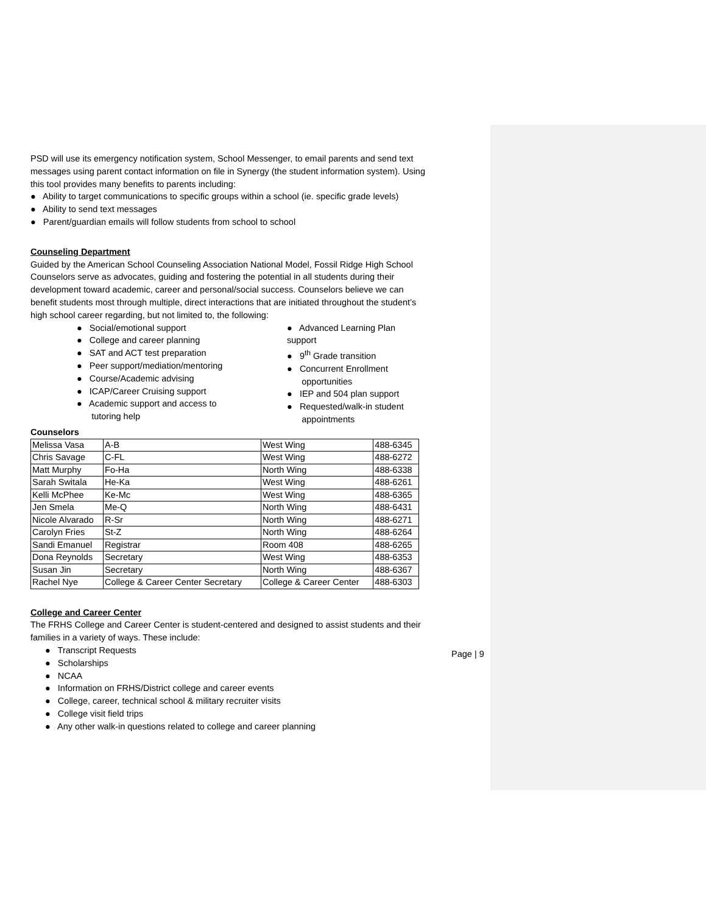PSD will use its emergency notification system, School Messenger, to email parents and send text messages using parent contact information on file in Synergy (the student information system). Using this tool provides many benefits to parents including:
● Ability to target communications to specific groups within a school (ie. specific grade levels)
● Ability to send text messages
● Parent/guardian emails will follow students from school to school
Counseling Department
Guided by the American School Counseling Association National Model, Fossil Ridge High School Counselors serve as advocates, guiding and fostering the potential in all students during their development toward academic, career and personal/social success. Counselors believe we can benefit students most through multiple, direct interactions that are initiated throughout the student’s high school career regarding, but not limited to, the following:
● Social/emotional support
● College and career planning
● SAT and ACT test preparation
● Peer support/mediation/mentoring
● Course/Academic advising
● ICAP/Career Cruising support
● Academic support and access to
tutoring help
● Advanced Learning Plan support
● 9<sup>th</sup> Grade transition
● Concurrent Enrollment
opportunities
● IEP and 504 plan support
● Requested/walk-in student
appointments
Counselors
| Melissa Vasa | A-B | West Wing | 488-6345 |
| Chris Savage | C-FL | West Wing | 488-6272 |
| Matt Murphy | Fo-Ha | North Wing | 488-6338 |
| Sarah Switala | He-Ka | West Wing | 488-6261 |
| Kelli McPhee | Ke-Mc | West Wing | 488-6365 |
| Jen Smela | Me-Q | North Wing | 488-6431 |
| Nicole Alvarado | R-Sr | North Wing | 488-6271 |
| Carolyn Fries | St-Z | North Wing | 488-6264 |
| Sandi Emanuel | Registrar | Room 408 | 488-6265 |
| Dona Reynolds | Secretary | West Wing | 488-6353 |
| Susan Jin | Secretary | North Wing | 488-6367 |
| Rachel Nye | College & Career Center Secretary | College & Career Center | 488-6303 |
College and Career Center
The FRHS College and Career Center is student-centered and designed to assist students and their families in a variety of ways. These include:
● Transcript Requests
● Scholarships
● NCAA
● Information on FRHS/District college and career events
● College, career, technical school & military recruiter visits
● College visit field trips
● Any other walk-in questions related to college and career planning
Page | 9